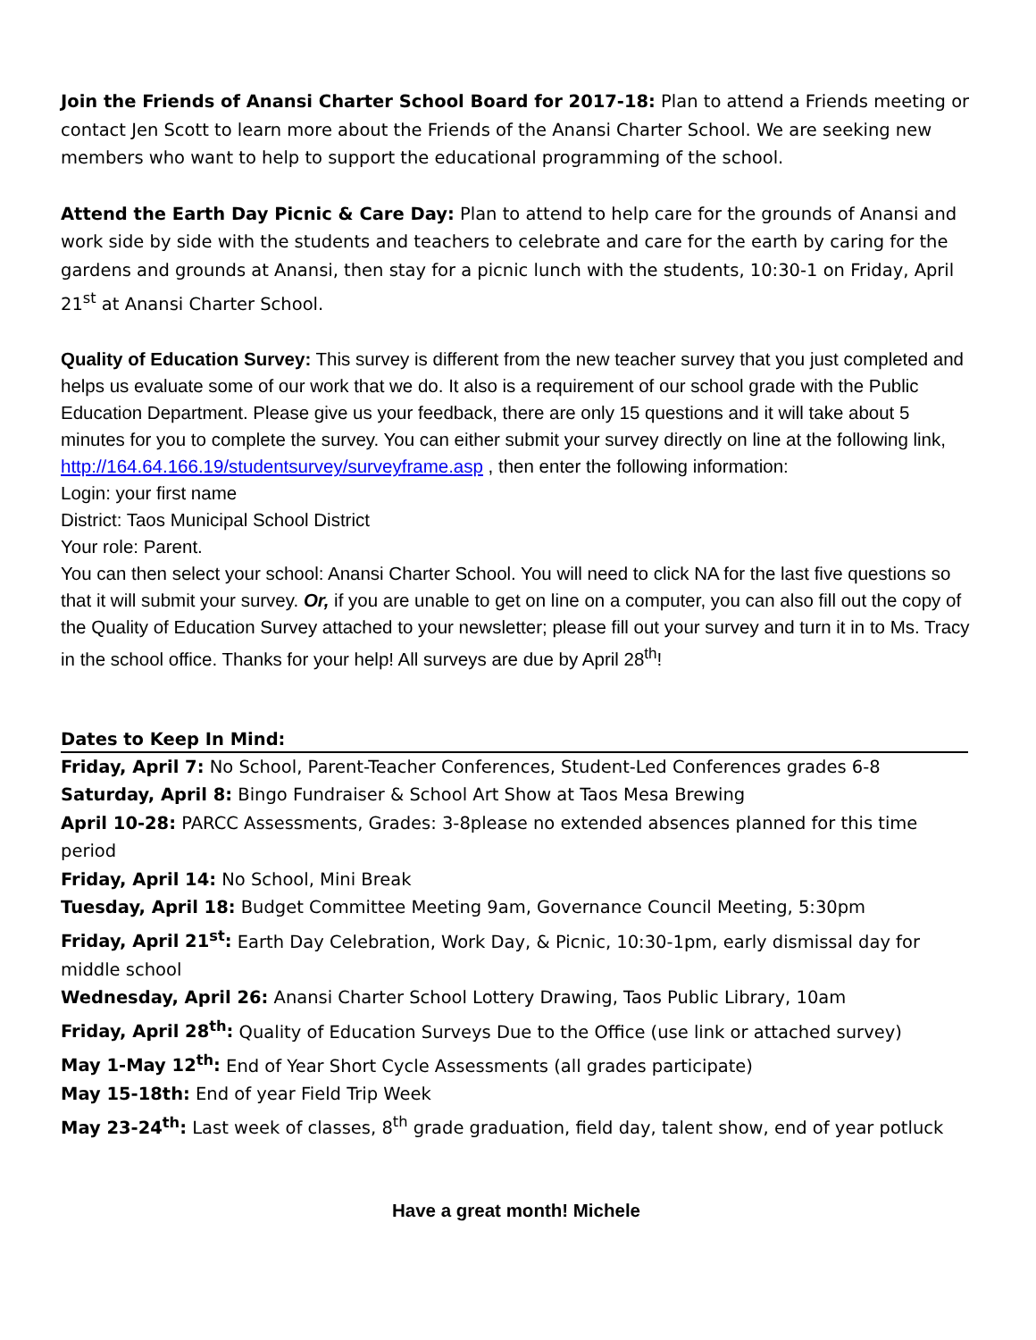Join the Friends of Anansi Charter School Board for 2017-18: Plan to attend a Friends meeting or contact Jen Scott to learn more about the Friends of the Anansi Charter School. We are seeking new members who want to help to support the educational programming of the school.
Attend the Earth Day Picnic & Care Day: Plan to attend to help care for the grounds of Anansi and work side by side with the students and teachers to celebrate and care for the earth by caring for the gardens and grounds at Anansi, then stay for a picnic lunch with the students, 10:30-1 on Friday, April 21<sup>st</sup> at Anansi Charter School.
Quality of Education Survey: This survey is different from the new teacher survey that you just completed and helps us evaluate some of our work that we do. It also is a requirement of our school grade with the Public Education Department. Please give us your feedback, there are only 15 questions and it will take about 5 minutes for you to complete the survey. You can either submit your survey directly on line at the following link, http://164.64.166.19/studentsurvey/surveyframe.asp , then enter the following information:
Login: your first name
District: Taos Municipal School District
Your role: Parent.
You can then select your school: Anansi Charter School. You will need to click NA for the last five questions so that it will submit your survey. Or, if you are unable to get on line on a computer, you can also fill out the copy of the Quality of Education Survey attached to your newsletter; please fill out your survey and turn it in to Ms. Tracy in the school office. Thanks for your help! All surveys are due by April 28<sup>th</sup>!
Dates to Keep In Mind:
Friday, April 7: No School, Parent-Teacher Conferences, Student-Led Conferences grades 6-8
Saturday, April 8: Bingo Fundraiser & School Art Show at Taos Mesa Brewing
April 10-28: PARCC Assessments, Grades: 3-8please no extended absences planned for this time period
Friday, April 14: No School, Mini Break
Tuesday, April 18: Budget Committee Meeting 9am, Governance Council Meeting, 5:30pm
Friday, April 21<sup>st</sup>: Earth Day Celebration, Work Day, & Picnic, 10:30-1pm, early dismissal day for middle school
Wednesday, April 26: Anansi Charter School Lottery Drawing, Taos Public Library, 10am
Friday, April 28<sup>th</sup>: Quality of Education Surveys Due to the Office (use link or attached survey)
May 1-May 12<sup>th</sup>: End of Year Short Cycle Assessments (all grades participate)
May 15-18th: End of year Field Trip Week
May 23-24<sup>th</sup>: Last week of classes, 8<sup>th</sup> grade graduation, field day, talent show, end of year potluck
Have a great month! Michele